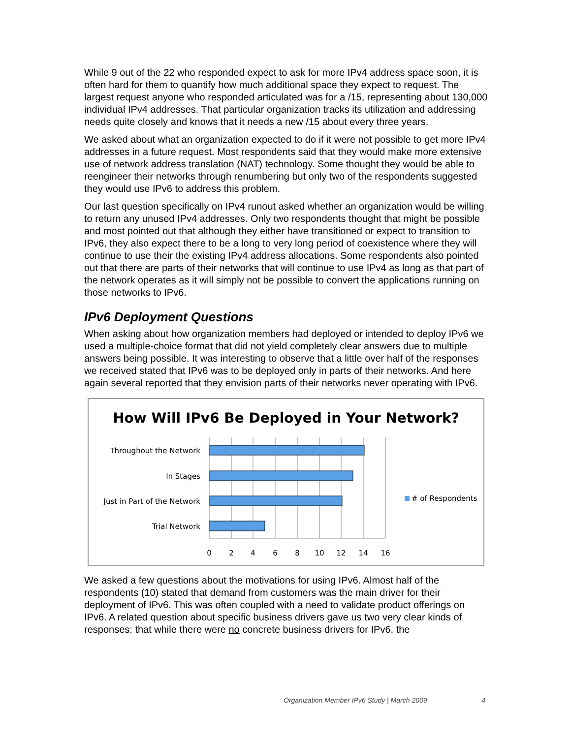While 9 out of the 22 who responded expect to ask for more IPv4 address space soon, it is often hard for them to quantify how much additional space they expect to request. The largest request anyone who responded articulated was for a /15, representing about 130,000 individual IPv4 addresses. That particular organization tracks its utilization and addressing needs quite closely and knows that it needs a new /15 about every three years.
We asked about what an organization expected to do if it were not possible to get more IPv4 addresses in a future request. Most respondents said that they would make more extensive use of network address translation (NAT) technology. Some thought they would be able to reengineer their networks through renumbering but only two of the respondents suggested they would use IPv6 to address this problem.
Our last question specifically on IPv4 runout asked whether an organization would be willing to return any unused IPv4 addresses. Only two respondents thought that might be possible and most pointed out that although they either have transitioned or expect to transition to IPv6, they also expect there to be a long to very long period of coexistence where they will continue to use their the existing IPv4 address allocations. Some respondents also pointed out that there are parts of their networks that will continue to use IPv4 as long as that part of the network operates as it will simply not be possible to convert the applications running on those networks to IPv6.
IPv6 Deployment Questions
When asking about how organization members had deployed or intended to deploy IPv6 we used a multiple-choice format that did not yield completely clear answers due to multiple answers being possible. It was interesting to observe that a little over half of the responses we received stated that IPv6 was to be deployed only in parts of their networks. And here again several reported that they envision parts of their networks never operating with IPv6.
How Will IPv6 Be Deployed in Your Network?
Throughout the Network
In Stages
Just in Part of the Network
Trial Network
0
2
4
6
8
10
12
14
16
# of Respondents
We asked a few questions about the motivations for using IPv6. Almost half of the respondents (10) stated that demand from customers was the main driver for their deployment of IPv6. This was often coupled with a need to validate product offerings on IPv6. A related question about specific business drivers gave us two very clear kinds of responses: that while there were no concrete business drivers for IPv6, the
Organization Member IPv6 Study | March 2009 4